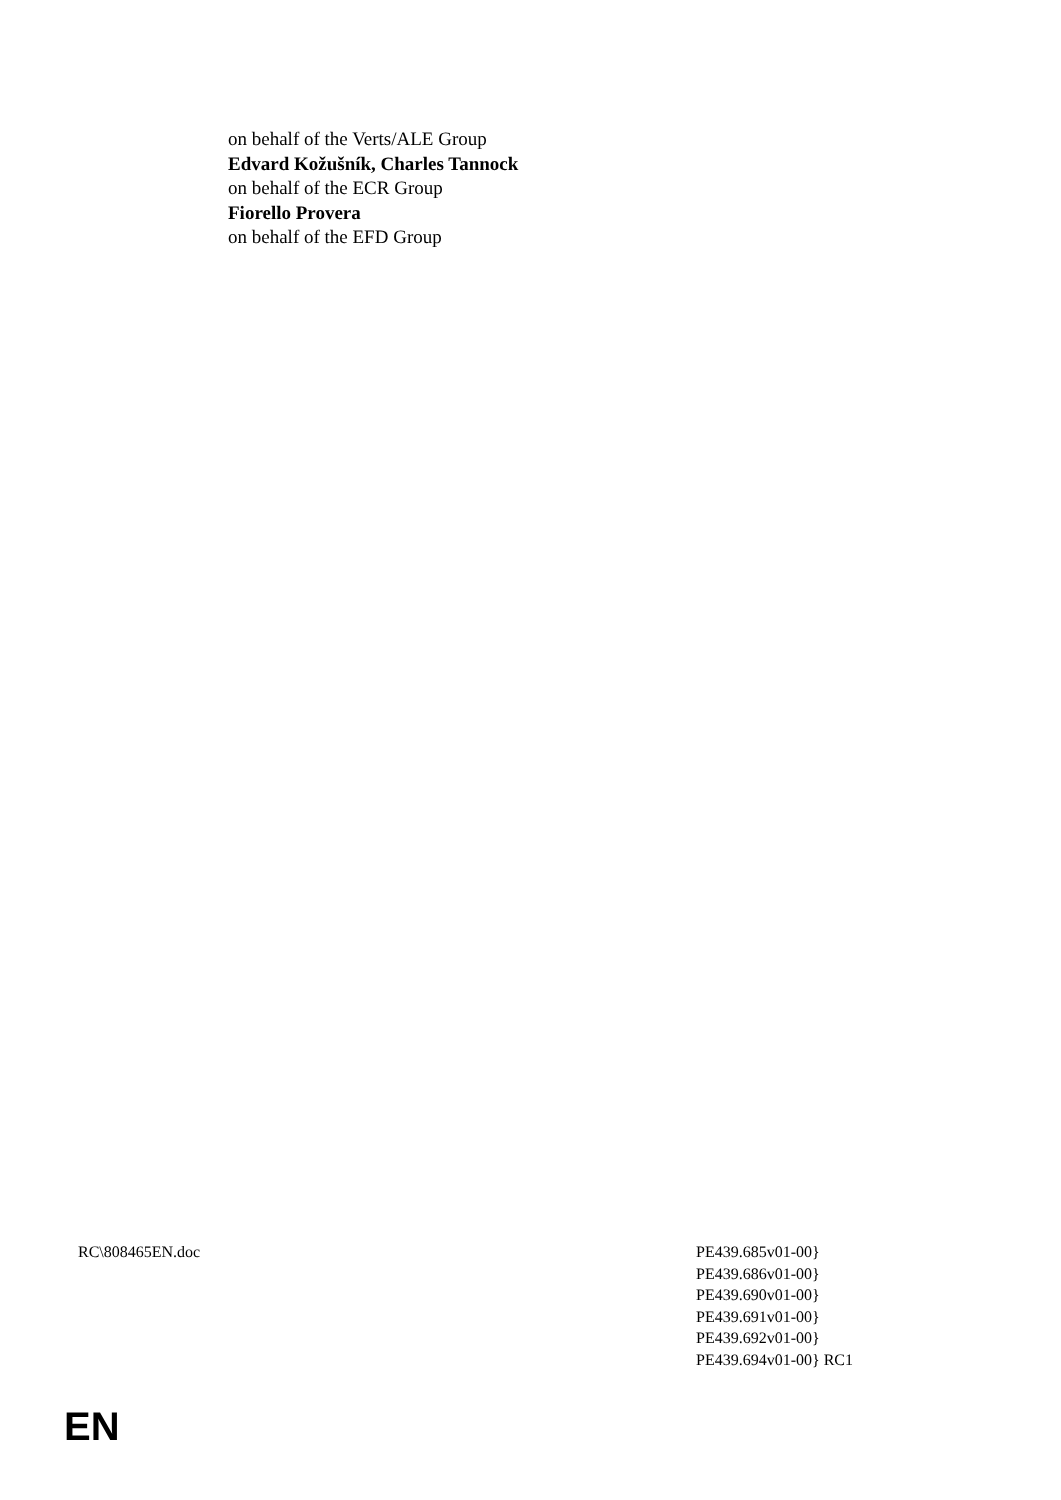on behalf of the Verts/ALE Group
Edvard Kožušník, Charles Tannock
on behalf of the ECR Group
Fiorello Provera
on behalf of the EFD Group
RC\808465EN.doc PE439.685v01-00}
PE439.686v01-00}
PE439.690v01-00}
PE439.691v01-00}
PE439.692v01-00}
PE439.694v01-00} RC1
EN